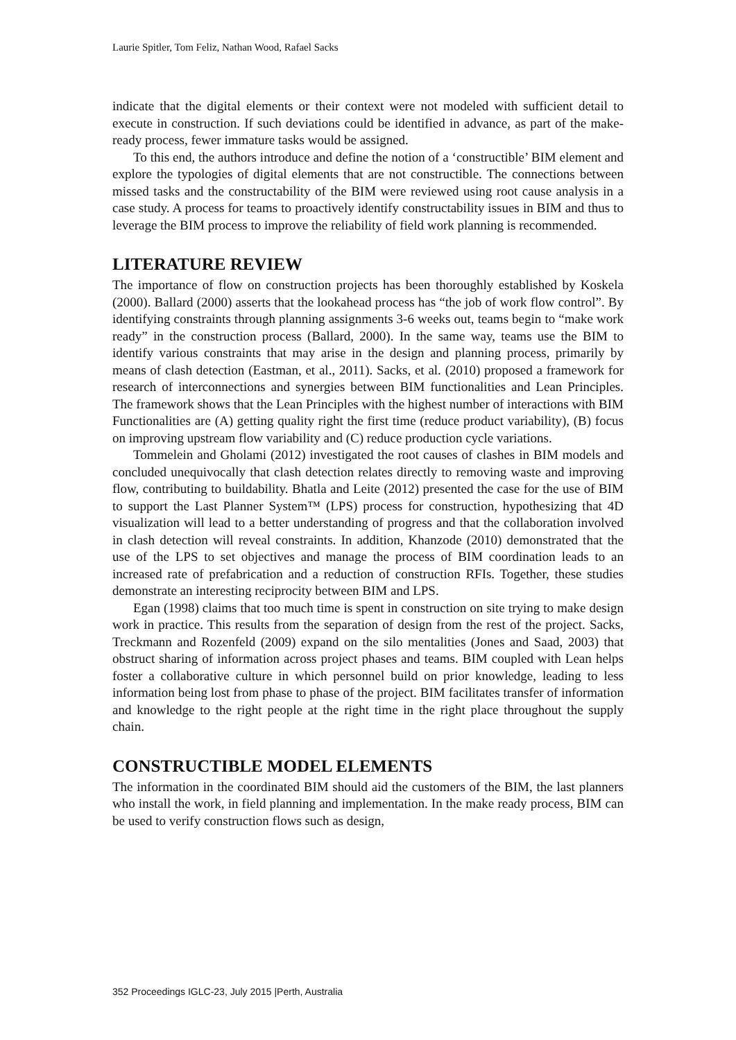Laurie Spitler, Tom Feliz, Nathan Wood, Rafael Sacks
indicate that the digital elements or their context were not modeled with sufficient detail to execute in construction. If such deviations could be identified in advance, as part of the make-ready process, fewer immature tasks would be assigned.
To this end, the authors introduce and define the notion of a ‘constructible’ BIM element and explore the typologies of digital elements that are not constructible. The connections between missed tasks and the constructability of the BIM were reviewed using root cause analysis in a case study. A process for teams to proactively identify constructability issues in BIM and thus to leverage the BIM process to improve the reliability of field work planning is recommended.
LITERATURE REVIEW
The importance of flow on construction projects has been thoroughly established by Koskela (2000). Ballard (2000) asserts that the lookahead process has “the job of work flow control”. By identifying constraints through planning assignments 3-6 weeks out, teams begin to “make work ready” in the construction process (Ballard, 2000). In the same way, teams use the BIM to identify various constraints that may arise in the design and planning process, primarily by means of clash detection (Eastman, et al., 2011). Sacks, et al. (2010) proposed a framework for research of interconnections and synergies between BIM functionalities and Lean Principles. The framework shows that the Lean Principles with the highest number of interactions with BIM Functionalities are (A) getting quality right the first time (reduce product variability), (B) focus on improving upstream flow variability and (C) reduce production cycle variations.
Tommelein and Gholami (2012) investigated the root causes of clashes in BIM models and concluded unequivocally that clash detection relates directly to removing waste and improving flow, contributing to buildability. Bhatla and Leite (2012) presented the case for the use of BIM to support the Last Planner System™ (LPS) process for construction, hypothesizing that 4D visualization will lead to a better understanding of progress and that the collaboration involved in clash detection will reveal constraints. In addition, Khanzode (2010) demonstrated that the use of the LPS to set objectives and manage the process of BIM coordination leads to an increased rate of prefabrication and a reduction of construction RFIs. Together, these studies demonstrate an interesting reciprocity between BIM and LPS.
Egan (1998) claims that too much time is spent in construction on site trying to make design work in practice. This results from the separation of design from the rest of the project. Sacks, Treckmann and Rozenfeld (2009) expand on the silo mentalities (Jones and Saad, 2003) that obstruct sharing of information across project phases and teams. BIM coupled with Lean helps foster a collaborative culture in which personnel build on prior knowledge, leading to less information being lost from phase to phase of the project. BIM facilitates transfer of information and knowledge to the right people at the right time in the right place throughout the supply chain.
CONSTRUCTIBLE MODEL ELEMENTS
The information in the coordinated BIM should aid the customers of the BIM, the last planners who install the work, in field planning and implementation. In the make ready process, BIM can be used to verify construction flows such as design,
352 Proceedings IGLC-23, July 2015 |Perth, Australia